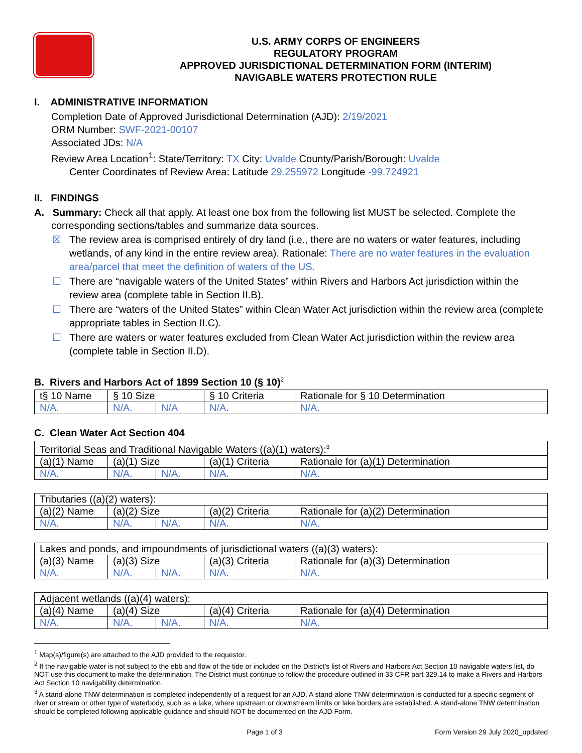U.S. ARMY CORPS OF ENGINEERS
REGULATORY PROGRAM
APPROVED JURISDICTIONAL DETERMINATION FORM (INTERIM)
NAVIGABLE WATERS PROTECTION RULE
I. ADMINISTRATIVE INFORMATION
Completion Date of Approved Jurisdictional Determination (AJD): 2/19/2021
ORM Number: SWF-2021-00107
Associated JDs: N/A
Review Area Location<sup>1</sup>: State/Territory: TX City: Uvalde County/Parish/Borough: Uvalde
Center Coordinates of Review Area: Latitude 29.255972 Longitude -99.724921
II. FINDINGS
A. Summary: Check all that apply. At least one box from the following list MUST be selected. Complete the
corresponding sections/tables and summarize data sources.
☒ The review area is comprised entirely of dry land (i.e., there are no waters or water features, including wetlands, of any kind in the entire review area). Rationale: There are no water features in the evaluation area/parcel that meet the definition of waters of the US.
☐ There are “navigable waters of the United States” within Rivers and Harbors Act jurisdiction within the review area (complete table in Section II.B).
☐ There are “waters of the United States” within Clean Water Act jurisdiction within the review area (complete appropriate tables in Section II.C).
☐ There are waters or water features excluded from Clean Water Act jurisdiction within the review area (complete table in Section II.D).
B. Rivers and Harbors Act of 1899 Section 10 (§ 10)<sup>2</sup>
| t§ 10 Name | § 10 Size | | § 10 Criteria | Rationale for § 10 Determination |
| --- | --- | --- | --- | --- |
| N/A. | N/A. | N/A | N/A. | N/A. |
C. Clean Water Act Section 404
| Territorial Seas and Traditional Navigable Waters ((a)(1) waters):<sup>3</sup> | | | | |
| (a)(1) Name | (a)(1) Size | | (a)(1) Criteria | Rationale for (a)(1) Determination |
| N/A. | N/A. | N/A. | N/A. | N/A. |
| Tributaries ((a)(2) waters): | | | | |
| (a)(2) Name | (a)(2) Size | | (a)(2) Criteria | Rationale for (a)(2) Determination |
| N/A. | N/A. | N/A. | N/A. | N/A. |
| Lakes and ponds, and impoundments of jurisdictional waters ((a)(3) waters): | | | | |
| (a)(3) Name | (a)(3) Size | | (a)(3) Criteria | Rationale for (a)(3) Determination |
| N/A. | N/A. | N/A. | N/A. | N/A. |
| Adjacent wetlands ((a)(4) waters): | | | | |
| (a)(4) Name | (a)(4) Size | | (a)(4) Criteria | Rationale for (a)(4) Determination |
| N/A. | N/A. | N/A. | N/A. | N/A. |
<sup>1</sup> Map(s)/figure(s) are attached to the AJD provided to the requestor.
<sup>2</sup> If the navigable water is not subject to the ebb and flow of the tide or included on the District’s list of Rivers and Harbors Act Section 10 navigable waters list, do NOT use this document to make the determination. The District must continue to follow the procedure outlined in 33 CFR part 329.14 to make a Rivers and Harbors Act Section 10 navigability determination.
<sup>3</sup> A stand-alone TNW determination is completed independently of a request for an AJD. A stand-alone TNW determination is conducted for a specific segment of river or stream or other type of waterbody, such as a lake, where upstream or downstream limits or lake borders are established. A stand-alone TNW determination should be completed following applicable guidance and should NOT be documented on the AJD Form.
Page 1 of 3 Form Version 29 July 2020_updated